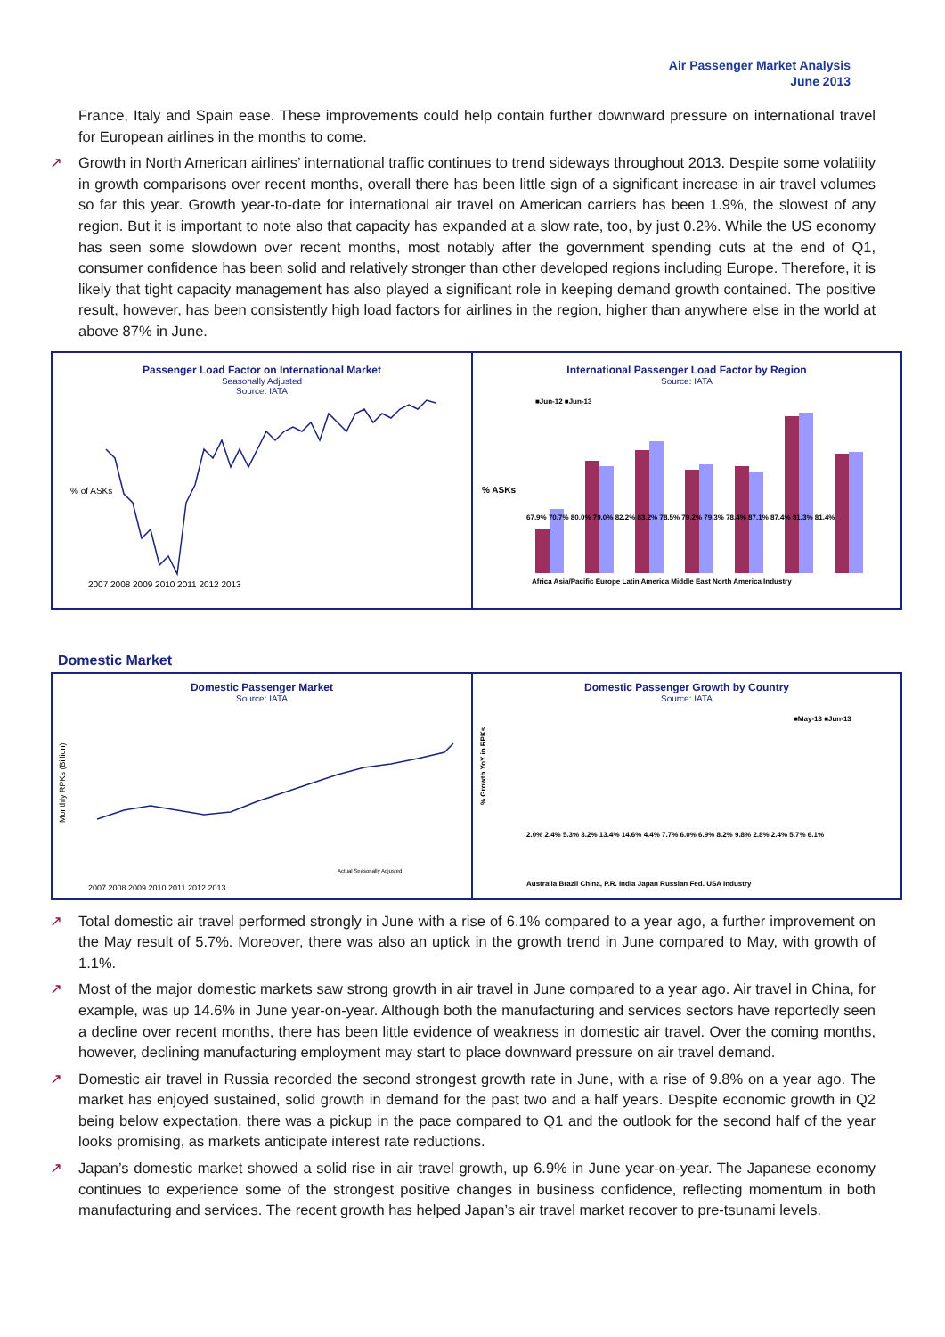Air Passenger Market Analysis
June 2013
France, Italy and Spain ease. These improvements could help contain further downward pressure on international travel for European airlines in the months to come.
↗ Growth in North American airlines’ international traffic continues to trend sideways throughout 2013. Despite some volatility in growth comparisons over recent months, overall there has been little sign of a significant increase in air travel volumes so far this year. Growth year-to-date for international air travel on American carriers has been 1.9%, the slowest of any region. But it is important to note also that capacity has expanded at a slow rate, too, by just 0.2%. While the US economy has seen some slowdown over recent months, most notably after the government spending cuts at the end of Q1, consumer confidence has been solid and relatively stronger than other developed regions including Europe. Therefore, it is likely that tight capacity management has also played a significant role in keeping demand growth contained. The positive result, however, has been consistently high load factors for airlines in the region, higher than anywhere else in the world at above 87% in June.
Passenger Load Factor on International Market
Seasonally Adjusted
Source: IATA
% of ASKs
2007 2008 2009 2010 2011 2012 2013
International Passenger Load Factor by Region
Source: IATA
% ASKs
■Jun-12 ■Jun-13
Africa Asia/Pacific Europe Latin America Middle East North America Industry
67.9% 70.7% 80.0% 79.0% 82.2% 83.2% 78.5% 79.2% 79.3% 78.4% 87.1% 87.4% 81.3% 81.4%
Domestic Market
Domestic Passenger Market
Source: IATA
Monthly RPKs (Billion)
Actual Seasonally Adjusted
2007 2008 2009 2010 2011 2012 2013
Domestic Passenger Growth by Country
Source: IATA
■May-13 ■Jun-13
% Growth YoY in RPKs
Australia Brazil China, P.R. India Japan Russian Fed. USA Industry
2.0% 2.4% 5.3% 3.2% 13.4% 14.6% 4.4% 7.7% 6.0% 6.9% 8.2% 9.8% 2.8% 2.4% 5.7% 6.1%
↗ Total domestic air travel performed strongly in June with a rise of 6.1% compared to a year ago, a further improvement on the May result of 5.7%. Moreover, there was also an uptick in the growth trend in June compared to May, with growth of 1.1%.
↗ Most of the major domestic markets saw strong growth in air travel in June compared to a year ago. Air travel in China, for example, was up 14.6% in June year-on-year. Although both the manufacturing and services sectors have reportedly seen a decline over recent months, there has been little evidence of weakness in domestic air travel. Over the coming months, however, declining manufacturing employment may start to place downward pressure on air travel demand.
↗ Domestic air travel in Russia recorded the second strongest growth rate in June, with a rise of 9.8% on a year ago. The market has enjoyed sustained, solid growth in demand for the past two and a half years. Despite economic growth in Q2 being below expectation, there was a pickup in the pace compared to Q1 and the outlook for the second half of the year looks promising, as markets anticipate interest rate reductions.
↗ Japan’s domestic market showed a solid rise in air travel growth, up 6.9% in June year-on-year. The Japanese economy continues to experience some of the strongest positive changes in business confidence, reflecting momentum in both manufacturing and services. The recent growth has helped Japan’s air travel market recover to pre-tsunami levels.